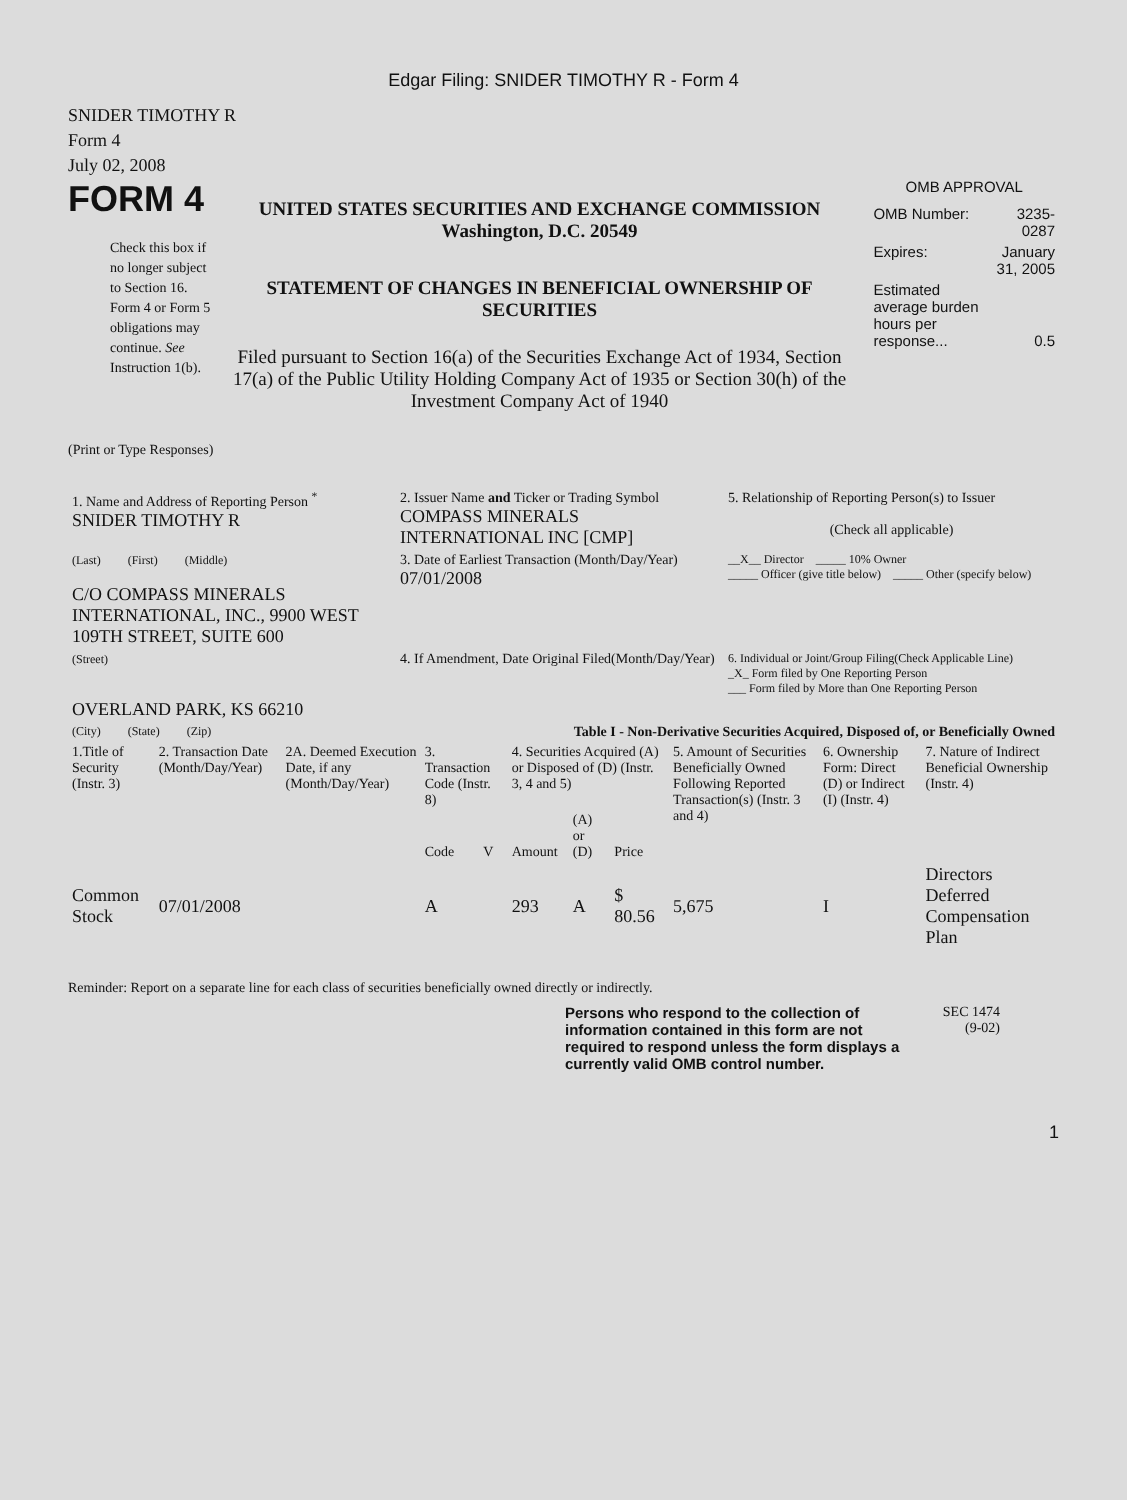Edgar Filing: SNIDER TIMOTHY R - Form 4
SNIDER TIMOTHY R
Form 4
July 02, 2008
FORM 4
Check this box if no longer subject to Section 16. Form 4 or Form 5 obligations may continue. See Instruction 1(b).
UNITED STATES SECURITIES AND EXCHANGE COMMISSION
Washington, D.C. 20549
STATEMENT OF CHANGES IN BENEFICIAL OWNERSHIP OF SECURITIES
Filed pursuant to Section 16(a) of the Securities Exchange Act of 1934, Section 17(a) of the Public Utility Holding Company Act of 1935 or Section 30(h) of the Investment Company Act of 1940
OMB APPROVAL
| OMB Number: | 3235-0287 |
| Expires: | January 31, 2005 |
| Estimated average burden hours per response... | 0.5 |
(Print or Type Responses)
| 1. Name and Address of Reporting Person <sup>*</sup> SNIDER TIMOTHY R | 2. Issuer Name and Ticker or Trading Symbol COMPASS MINERALS INTERNATIONAL INC [CMP] | 5. Relationship of Reporting Person(s) to Issuer (Check all applicable) |
| (Last) (First) (Middle) C/O COMPASS MINERALS INTERNATIONAL, INC., 9900 WEST 109TH STREET, SUITE 600 | 3. Date of Earliest Transaction (Month/Day/Year) 07/01/2008 | __X__ Director _____ 10% Owner _____ Officer (give title below) _____ Other (specify below) |
| (Street) OVERLAND PARK, KS 66210 | 4. If Amendment, Date Original Filed(Month/Day/Year) | 6. Individual or Joint/Group Filing(Check Applicable Line) _X_ Form filed by One Reporting Person ___ Form filed by More than One Reporting Person |
| (City) (State) (Zip) | Table I - Non-Derivative Securities Acquired, Disposed of, or Beneficially Owned | |
| 1.Title of Security (Instr. 3) | 2. Transaction Date (Month/Day/Year) | 2A. Deemed Execution Date, if any (Month/Day/Year) | 3. Transaction Code (Instr. 8) | | 4. Securities Acquired (A) or Disposed of (D) (Instr. 3, 4 and 5) | | | 5. Amount of Securities Beneficially Owned Following Reported Transaction(s) (Instr. 3 and 4) | 6. Ownership Form: Direct (D) or Indirect (I) (Instr. 4) | 7. Nature of Indirect Beneficial Ownership (Instr. 4) |
| --- | --- | --- | --- | --- | --- | --- | --- | --- | --- | --- |
| | | | Code | V | Amount | (A) or (D) | Price | | | |
| Common Stock | 07/01/2008 | | A | | 293 | A | $ 80.56 | 5,675 | I | Directors Deferred Compensation Plan |
Reminder: Report on a separate line for each class of securities beneficially owned directly or indirectly.
Persons who respond to the collection of information contained in this form are not required to respond unless the form displays a currently valid OMB control number.
SEC 1474
(9-02)
1